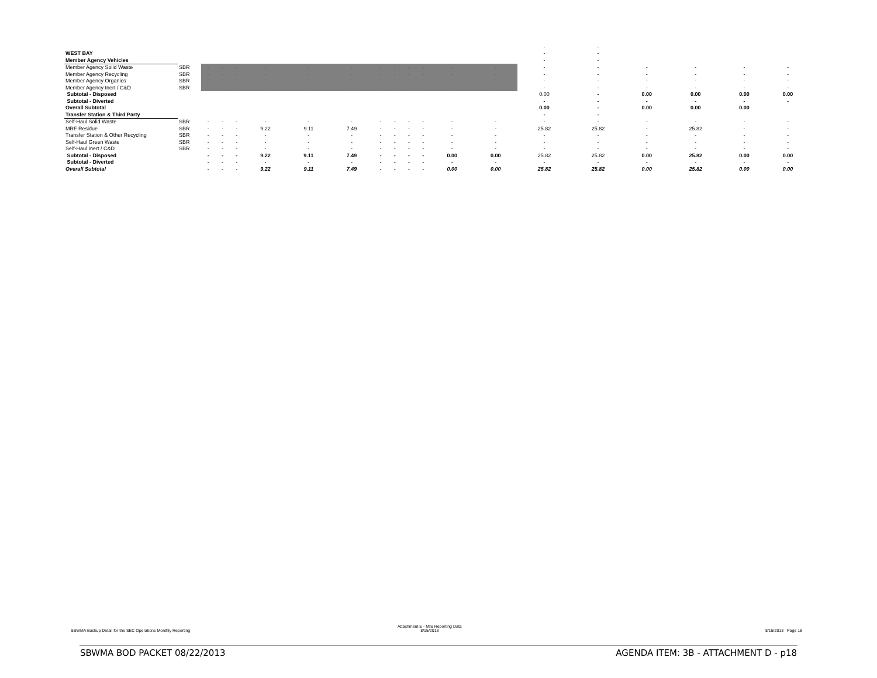| | | | | | | | | | | | | | | - | - | | | | |
| WEST BAY | | | | | | | | | | | | | | - | - | | | | |
| Member Agency Vehicles | | | | | | | | | | | | | | - | - | | | | |
| Member Agency Solid Waste | SBR | - | - | - | - | - | - | - | - | - | - | - | - | - | - | - | - | - | - |
| Member Agency Recycling | SBR | - | - | - | - | - | - | - | - | - | - | - | - | - | - | - | - | - | - |
| Member Agency Organics | SBR | - | - | - | - | - | - | - | - | - | - | - | - | - | - | - | - | - | - |
| Member Agency Inert / C&D | SBR | - | - | - | - | - | - | - | - | - | - | - | - | - | - | - | - | - | - |
| Subtotal - Disposed | | | | | | | | | | | | | | 0.00 | - | 0.00 | 0.00 | 0.00 | 0.00 |
| Subtotal - Diverted | | | | | | | | | | | | | | - | - | - | - | - | - |
| Overall Subtotal | | | | | | | | | | | | | | 0.00 | - | 0.00 | 0.00 | 0.00 | |
| Transfer Station & Third Party | | | | | | | | | | | | | | - | - | | | | |
| Self-Haul Solid Waste | SBR | - | - | - | - | - | - | - | - | - | - | - | - | - | - | - | - | - | - |
| MRF Residue | SBR | - | - | - | 9.22 | 9.11 | 7.49 | - | - | - | - | - | - | 25.82 | 25.82 | - | 25.82 | - | - |
| Transfer Station & Other Recycling | SBR | - | - | - | - | - | - | - | - | - | - | - | - | - | - | - | - | - | - |
| Self-Haul Green Waste | SBR | - | - | - | - | - | - | - | - | - | - | - | - | - | - | - | - | - | - |
| Self-Haul Inert / C&D | SBR | - | - | - | - | - | - | - | - | - | - | - | - | - | - | - | - | - | - |
| Subtotal - Disposed | | - | - | - | 9.22 | 9.11 | 7.49 | - | - | - | - | 0.00 | 0.00 | 25.82 | 25.82 | 0.00 | 25.82 | 0.00 | 0.00 |
| Subtotal - Diverted | | - | - | - | - | - | - | - | - | - | - | - | - | - | - | - | - | - | - |
| Overall Subtotal | | - | - | - | 9.22 | 9.11 | 7.49 | - | - | - | - | 0.00 | 0.00 | 25.82 | 25.82 | 0.00 | 25.82 | 0.00 | 0.00 |
SBWMA Backup Detail for the SEC Operations Monthly Reporting
Attachment E - MIS Reporting Data
8/15/2013
8/15/2013 Page 18
SBWMA BOD PACKET 08/22/2013
AGENDA ITEM: 3B - ATTACHMENT D - p18